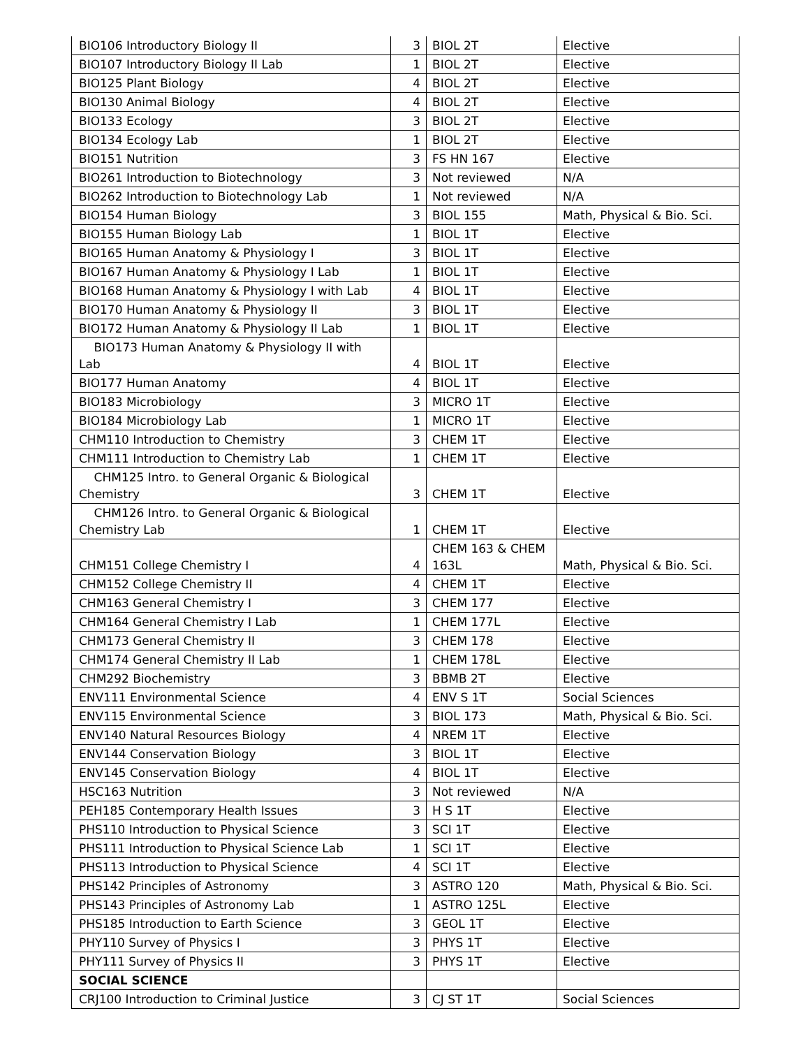| BIO106 Introductory Biology II | 3 | BIOL 2T | Elective |
| BIO107 Introductory Biology II Lab | 1 | BIOL 2T | Elective |
| BIO125 Plant Biology | 4 | BIOL 2T | Elective |
| BIO130 Animal Biology | 4 | BIOL 2T | Elective |
| BIO133 Ecology | 3 | BIOL 2T | Elective |
| BIO134 Ecology Lab | 1 | BIOL 2T | Elective |
| BIO151 Nutrition | 3 | FS HN 167 | Elective |
| BIO261 Introduction to Biotechnology | 3 | Not reviewed | N/A |
| BIO262 Introduction to Biotechnology Lab | 1 | Not reviewed | N/A |
| BIO154 Human Biology | 3 | BIOL 155 | Math, Physical & Bio. Sci. |
| BIO155 Human Biology Lab | 1 | BIOL 1T | Elective |
| BIO165 Human Anatomy & Physiology I | 3 | BIOL 1T | Elective |
| BIO167 Human Anatomy & Physiology I Lab | 1 | BIOL 1T | Elective |
| BIO168 Human Anatomy & Physiology I with Lab | 4 | BIOL 1T | Elective |
| BIO170 Human Anatomy & Physiology II | 3 | BIOL 1T | Elective |
| BIO172 Human Anatomy & Physiology II Lab | 1 | BIOL 1T | Elective |
| BIO173 Human Anatomy & Physiology II with Lab | 4 | BIOL 1T | Elective |
| BIO177 Human Anatomy | 4 | BIOL 1T | Elective |
| BIO183 Microbiology | 3 | MICRO 1T | Elective |
| BIO184 Microbiology Lab | 1 | MICRO 1T | Elective |
| CHM110 Introduction to Chemistry | 3 | CHEM 1T | Elective |
| CHM111 Introduction to Chemistry Lab | 1 | CHEM 1T | Elective |
| CHM125 Intro. to General Organic & Biological Chemistry | 3 | CHEM 1T | Elective |
| CHM126 Intro. to General Organic & Biological Chemistry Lab | 1 | CHEM 1T | Elective |
| CHM151 College Chemistry I | 4 | CHEM 163 & CHEM 163L | Math, Physical & Bio. Sci. |
| CHM152 College Chemistry II | 4 | CHEM 1T | Elective |
| CHM163 General Chemistry I | 3 | CHEM 177 | Elective |
| CHM164 General Chemistry I Lab | 1 | CHEM 177L | Elective |
| CHM173 General Chemistry II | 3 | CHEM 178 | Elective |
| CHM174 General Chemistry II Lab | 1 | CHEM 178L | Elective |
| CHM292 Biochemistry | 3 | BBMB 2T | Elective |
| ENV111 Environmental Science | 4 | ENV S 1T | Social Sciences |
| ENV115 Environmental Science | 3 | BIOL 173 | Math, Physical & Bio. Sci. |
| ENV140 Natural Resources Biology | 4 | NREM 1T | Elective |
| ENV144 Conservation Biology | 3 | BIOL 1T | Elective |
| ENV145 Conservation Biology | 4 | BIOL 1T | Elective |
| HSC163 Nutrition | 3 | Not reviewed | N/A |
| PEH185 Contemporary Health Issues | 3 | H S 1T | Elective |
| PHS110 Introduction to Physical Science | 3 | SCI 1T | Elective |
| PHS111 Introduction to Physical Science Lab | 1 | SCI 1T | Elective |
| PHS113 Introduction to Physical Science | 4 | SCI 1T | Elective |
| PHS142 Principles of Astronomy | 3 | ASTRO 120 | Math, Physical & Bio. Sci. |
| PHS143 Principles of Astronomy Lab | 1 | ASTRO 125L | Elective |
| PHS185 Introduction to Earth Science | 3 | GEOL 1T | Elective |
| PHY110 Survey of Physics I | 3 | PHYS 1T | Elective |
| PHY111 Survey of Physics II | 3 | PHYS 1T | Elective |
| SOCIAL SCIENCE | | | |
| CRJ100 Introduction to Criminal Justice | 3 | CJ ST 1T | Social Sciences |